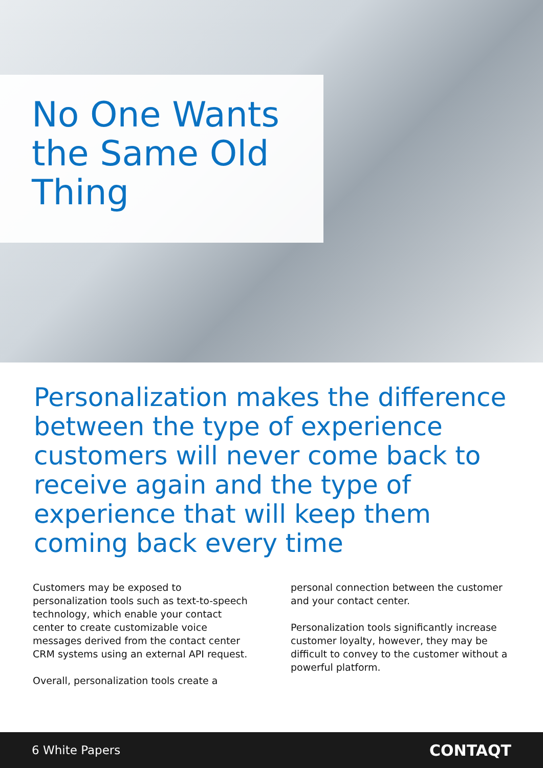No One Wants the Same Old Thing
Personalization makes the difference between the type of experience customers will never come back to receive again and the type of experience that will keep them coming back every time
Customers may be exposed to personalization tools such as text-to-speech technology, which enable your contact center to create customizable voice messages derived from the contact center CRM systems using an external API request.
Overall, personalization tools create a
personal connection between the customer and your contact center.
Personalization tools significantly increase customer loyalty, however, they may be difficult to convey to the customer without a powerful platform.
6 White Papers CONTAQT